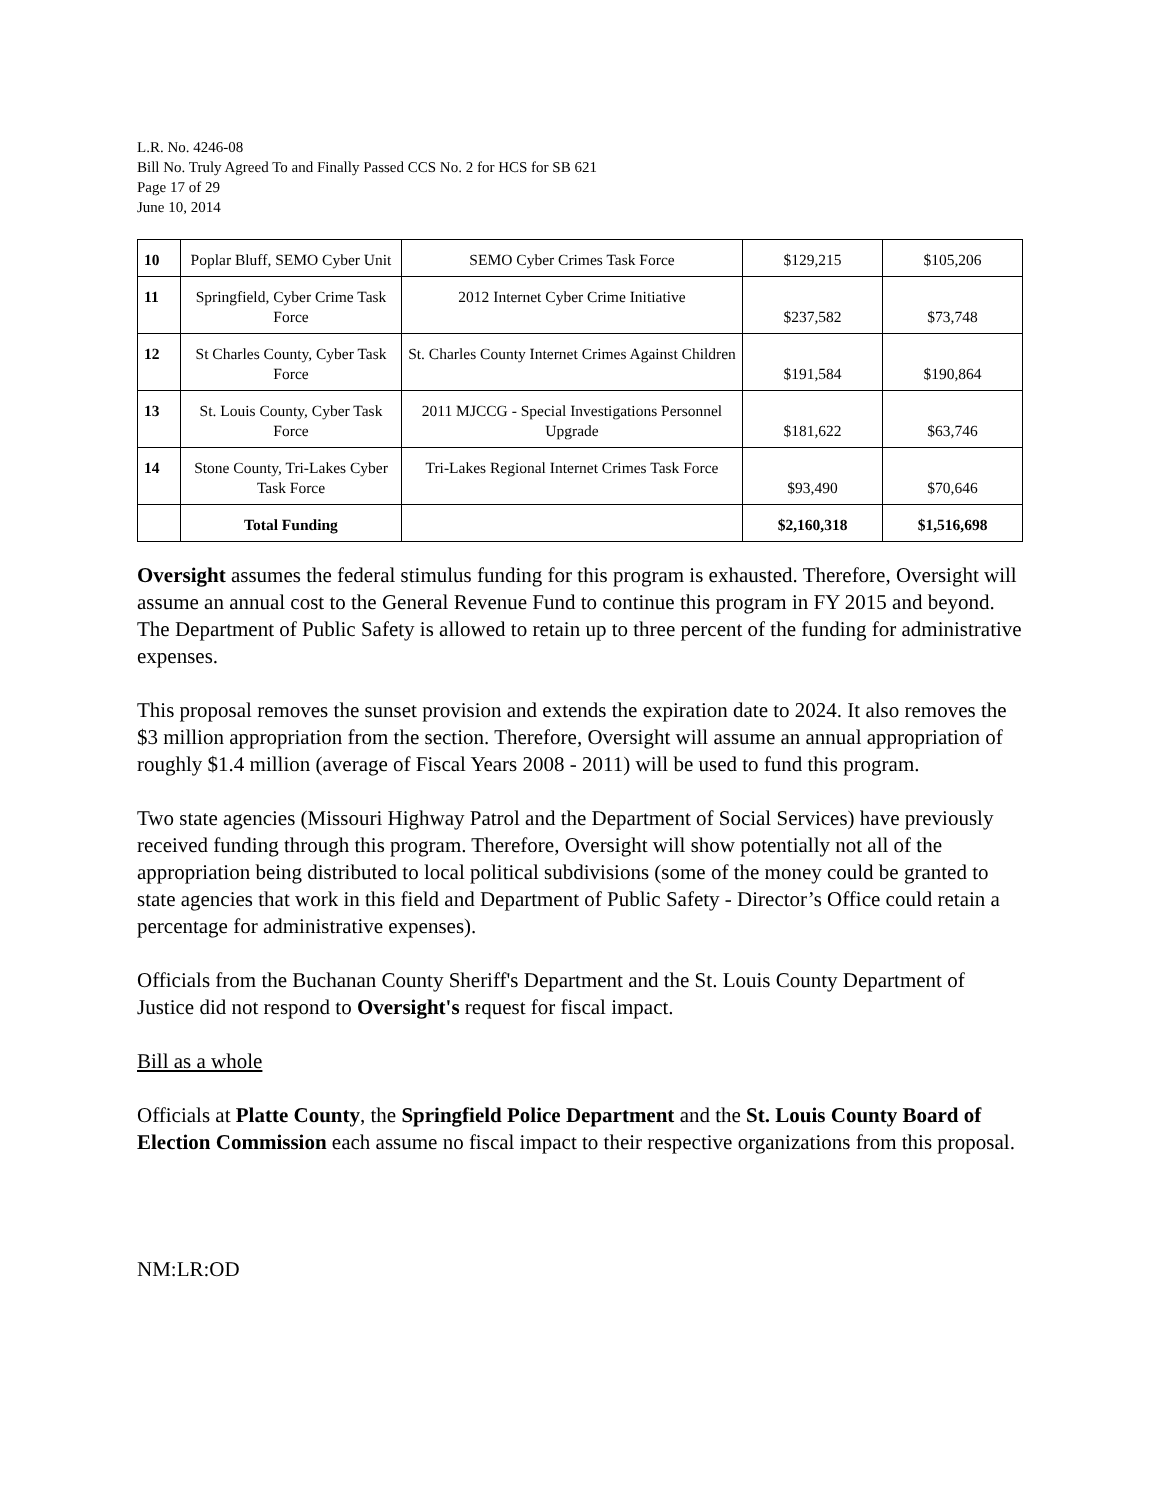L.R. No. 4246-08
Bill No. Truly Agreed To and Finally Passed CCS No. 2 for HCS for SB 621
Page 17 of 29
June 10, 2014
| 10 | Poplar Bluff, SEMO Cyber Unit | SEMO Cyber Crimes Task Force | $129,215 | $105,206 |
| 11 | Springfield, Cyber Crime Task Force | 2012 Internet Cyber Crime Initiative | $237,582 | $73,748 |
| 12 | St Charles County, Cyber Task Force | St. Charles County Internet Crimes Against Children | $191,584 | $190,864 |
| 13 | St. Louis County, Cyber Task Force | 2011 MJCCG - Special Investigations Personnel Upgrade | $181,622 | $63,746 |
| 14 | Stone County, Tri-Lakes Cyber Task Force | Tri-Lakes Regional Internet Crimes Task Force | $93,490 | $70,646 |
| | Total Funding | | $2,160,318 | $1,516,698 |
Oversight assumes the federal stimulus funding for this program is exhausted. Therefore, Oversight will assume an annual cost to the General Revenue Fund to continue this program in FY 2015 and beyond. The Department of Public Safety is allowed to retain up to three percent of the funding for administrative expenses.
This proposal removes the sunset provision and extends the expiration date to 2024. It also removes the $3 million appropriation from the section. Therefore, Oversight will assume an annual appropriation of roughly $1.4 million (average of Fiscal Years 2008 - 2011) will be used to fund this program.
Two state agencies (Missouri Highway Patrol and the Department of Social Services) have previously received funding through this program. Therefore, Oversight will show potentially not all of the appropriation being distributed to local political subdivisions (some of the money could be granted to state agencies that work in this field and Department of Public Safety - Director’s Office could retain a percentage for administrative expenses).
Officials from the Buchanan County Sheriff's Department and the St. Louis County Department of Justice did not respond to Oversight's request for fiscal impact.
Bill as a whole
Officials at Platte County, the Springfield Police Department and the St. Louis County Board of Election Commission each assume no fiscal impact to their respective organizations from this proposal.
NM:LR:OD